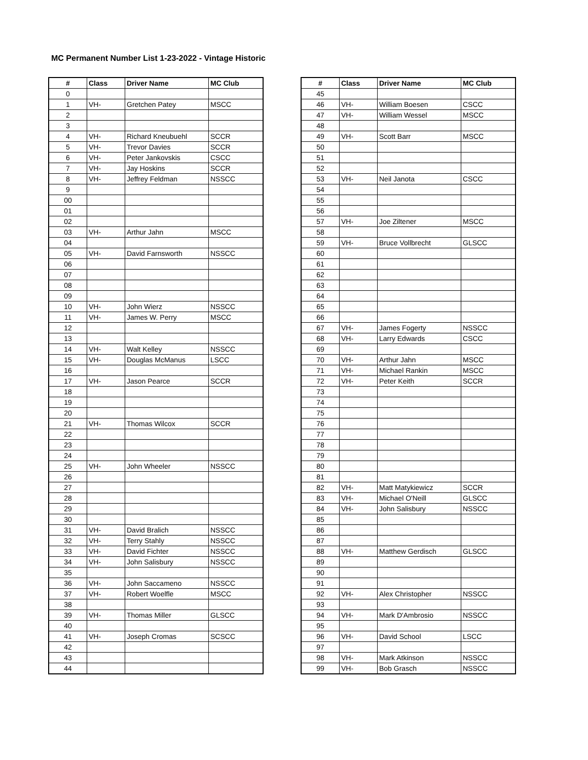MC Permanent Number List 1-23-2022 - Vintage Historic
| # | Class | Driver Name | MC Club |
| --- | --- | --- | --- |
| 0 | | | |
| 1 | VH- | Gretchen Patey | MSCC |
| 2 | | | |
| 3 | | | |
| 4 | VH- | Richard Kneubuehl | SCCR |
| 5 | VH- | Trevor Davies | SCCR |
| 6 | VH- | Peter Jankovskis | CSCC |
| 7 | VH- | Jay Hoskins | SCCR |
| 8 | VH- | Jeffrey Feldman | NSSCC |
| 9 | | | |
| 00 | | | |
| 01 | | | |
| 02 | | | |
| 03 | VH- | Arthur Jahn | MSCC |
| 04 | | | |
| 05 | VH- | David Farnsworth | NSSCC |
| 06 | | | |
| 07 | | | |
| 08 | | | |
| 09 | | | |
| 10 | VH- | John Wierz | NSSCC |
| 11 | VH- | James W. Perry | MSCC |
| 12 | | | |
| 13 | | | |
| 14 | VH- | Walt Kelley | NSSCC |
| 15 | VH- | Douglas McManus | LSCC |
| 16 | | | |
| 17 | VH- | Jason Pearce | SCCR |
| 18 | | | |
| 19 | | | |
| 20 | | | |
| 21 | VH- | Thomas Wilcox | SCCR |
| 22 | | | |
| 23 | | | |
| 24 | | | |
| 25 | VH- | John Wheeler | NSSCC |
| 26 | | | |
| 27 | | | |
| 28 | | | |
| 29 | | | |
| 30 | | | |
| 31 | VH- | David Bralich | NSSCC |
| 32 | VH- | Terry Stahly | NSSCC |
| 33 | VH- | David Fichter | NSSCC |
| 34 | VH- | John Salisbury | NSSCC |
| 35 | | | |
| 36 | VH- | John Saccameno | NSSCC |
| 37 | VH- | Robert Woelfle | MSCC |
| 38 | | | |
| 39 | VH- | Thomas Miller | GLSCC |
| 40 | | | |
| 41 | VH- | Joseph Cromas | SCSCC |
| 42 | | | |
| 43 | | | |
| 44 | | | |
| # | Class | Driver Name | MC Club |
| --- | --- | --- | --- |
| 45 | | | |
| 46 | VH- | William Boesen | CSCC |
| 47 | VH- | William Wessel | MSCC |
| 48 | | | |
| 49 | VH- | Scott Barr | MSCC |
| 50 | | | |
| 51 | | | |
| 52 | | | |
| 53 | VH- | Neil Janota | CSCC |
| 54 | | | |
| 55 | | | |
| 56 | | | |
| 57 | VH- | Joe Ziltener | MSCC |
| 58 | | | |
| 59 | VH- | Bruce Vollbrecht | GLSCC |
| 60 | | | |
| 61 | | | |
| 62 | | | |
| 63 | | | |
| 64 | | | |
| 65 | | | |
| 66 | | | |
| 67 | VH- | James Fogerty | NSSCC |
| 68 | VH- | Larry Edwards | CSCC |
| 69 | | | |
| 70 | VH- | Arthur Jahn | MSCC |
| 71 | VH- | Michael Rankin | MSCC |
| 72 | VH- | Peter Keith | SCCR |
| 73 | | | |
| 74 | | | |
| 75 | | | |
| 76 | | | |
| 77 | | | |
| 78 | | | |
| 79 | | | |
| 80 | | | |
| 81 | | | |
| 82 | VH- | Matt Matykiewicz | SCCR |
| 83 | VH- | Michael O'Neill | GLSCC |
| 84 | VH- | John Salisbury | NSSCC |
| 85 | | | |
| 86 | | | |
| 87 | | | |
| 88 | VH- | Matthew Gerdisch | GLSCC |
| 89 | | | |
| 90 | | | |
| 91 | | | |
| 92 | VH- | Alex Christopher | NSSCC |
| 93 | | | |
| 94 | VH- | Mark D'Ambrosio | NSSCC |
| 95 | | | |
| 96 | VH- | David School | LSCC |
| 97 | | | |
| 98 | VH- | Mark Atkinson | NSSCC |
| 99 | VH- | Bob Grasch | NSSCC |